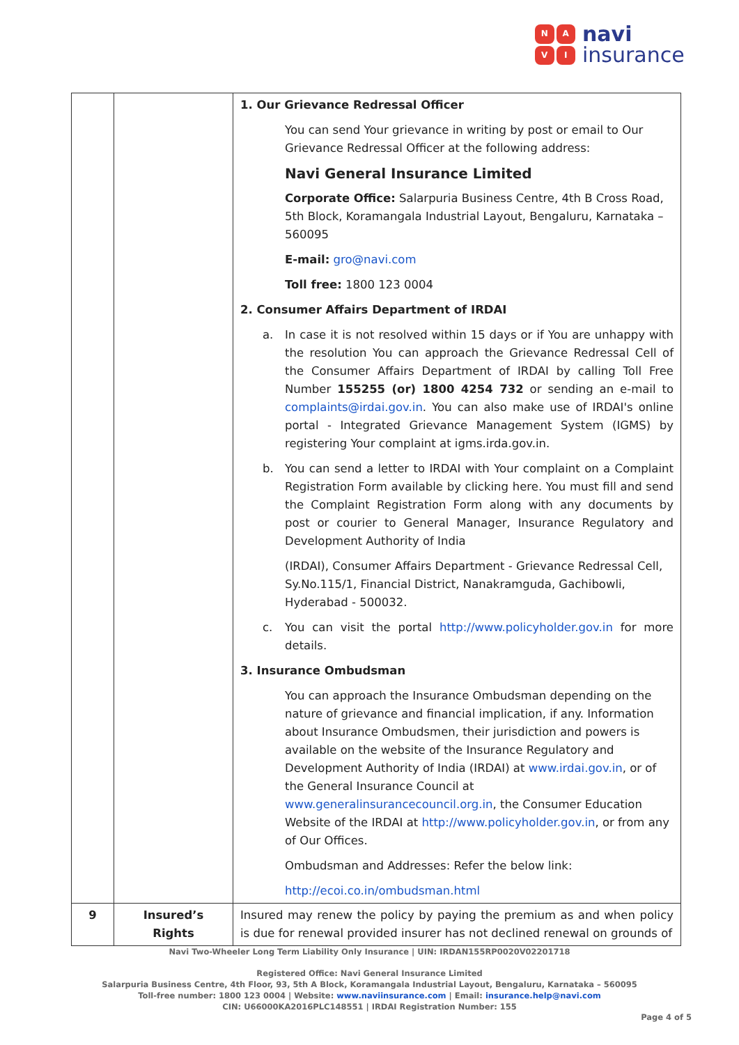NAVI
navi
insurance
| | | 1. Our Grievance Redressal Officer You can send Your grievance in writing by post or email to Our Grievance Redressal Officer at the following address: Navi General Insurance Limited Corporate Office: Salarpuria Business Centre, 4th B Cross Road, 5th Block, Koramangala Industrial Layout, Bengaluru, Karnataka – 560095 E-mail: gro@navi.com Toll free: 1800 123 0004 2. Consumer Affairs Department of IRDAI a. In case it is not resolved within 15 days or if You are unhappy with the resolution You can approach the Grievance Redressal Cell of the Consumer Affairs Department of IRDAI by calling Toll Free Number 155255 (or) 1800 4254 732 or sending an e-mail to complaints@irdai.gov.in . You can also make use of IRDAI's online portal - Integrated Grievance Management System (IGMS) by registering Your complaint at igms.irda.gov.in. b. You can send a letter to IRDAI with Your complaint on a Complaint Registration Form available by clicking here. You must fill and send the Complaint Registration Form along with any documents by post or courier to General Manager, Insurance Regulatory and Development Authority of India (IRDAI), Consumer Affairs Department - Grievance Redressal Cell, Sy.No.115/1, Financial District, Nanakramguda, Gachibowli, Hyderabad - 500032. c. You can visit the portal http://www.policyholder.gov.in for more details. 3. Insurance Ombudsman You can approach the Insurance Ombudsman depending on the nature of grievance and financial implication, if any. Information about Insurance Ombudsmen, their jurisdiction and powers is available on the website of the Insurance Regulatory and Development Authority of India (IRDAI) at www.irdai.gov.in , or of the General Insurance Council at www.generalinsurancecouncil.org.in , the Consumer Education Website of the IRDAI at http://www.policyholder.gov.in , or from any of Our Offices. Ombudsman and Addresses: Refer the below link: http://ecoi.co.in/ombudsman.html |
| 9 | Insured’s Rights | Insured may renew the policy by paying the premium as and when policy is due for renewal provided insurer has not declined renewal on grounds of |
Navi Two-Wheeler Long Term Liability Only Insurance | UIN: IRDAN155RP0020V02201718
Registered Office: Navi General Insurance Limited
Salarpuria Business Centre, 4th Floor, 93, 5th A Block, Koramangala Industrial Layout, Bengaluru, Karnataka – 560095
Toll-free number: 1800 123 0004 | Website: www.naviinsurance.com | Email: insurance.help@navi.com
CIN: U66000KA2016PLC148551 | IRDAI Registration Number: 155
Page 4 of 5